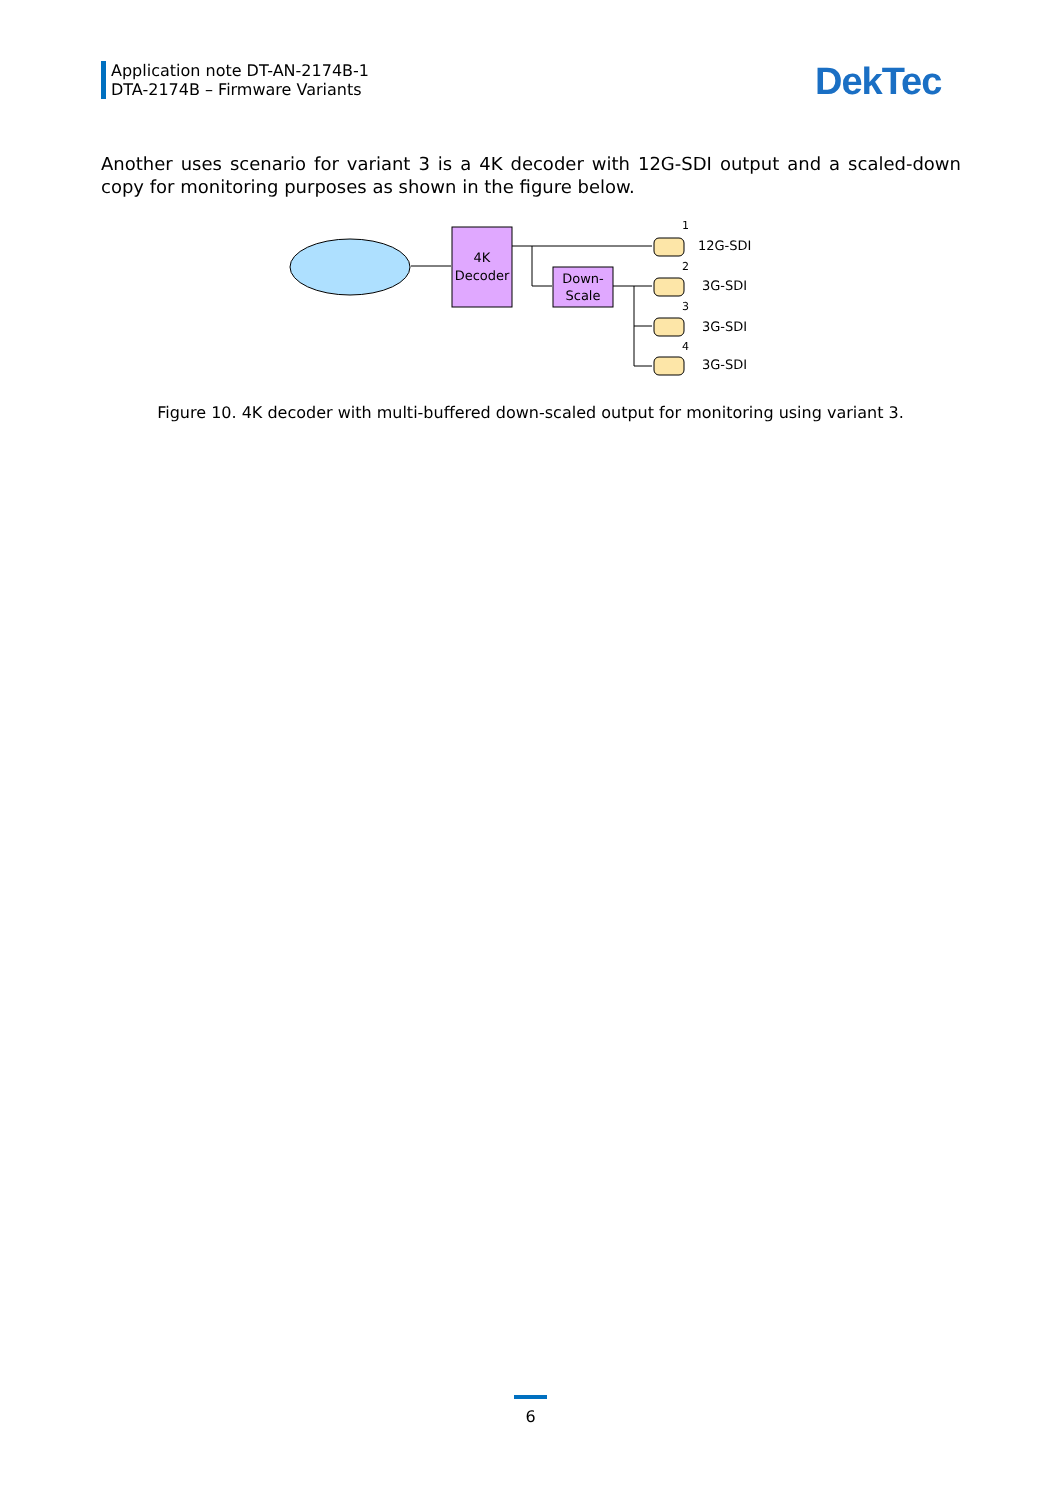Application note DT-AN-2174B-1
DTA-2174B – Firmware Variants
DekTec
Another uses scenario for variant 3 is a 4K decoder with 12G-SDI output and a scaled-down copy for monitoring purposes as shown in the figure below.
4K
Decoder
Down-
Scale
1
2
3
4
12G-SDI
3G-SDI
3G-SDI
3G-SDI
Figure 10. 4K decoder with multi-buffered down-scaled output for monitoring using variant 3.
6